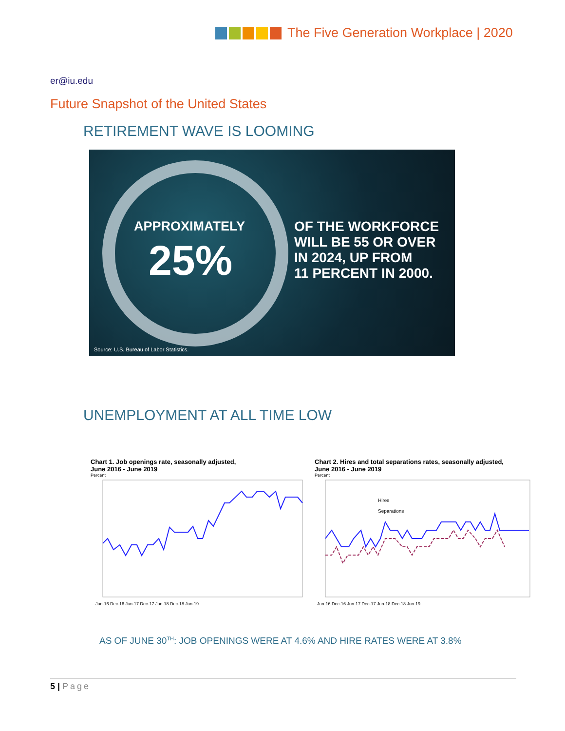The Five Generation Workplace | 2020
er@iu.edu
Future Snapshot of the United States
RETIREMENT WAVE IS LOOMING
APPROXIMATELY
25%
OF THE WORKFORCE
WILL BE 55 OR OVER
IN 2024, UP FROM
11 PERCENT IN 2000.
Source: U.S. Bureau of Labor Statistics.
UNEMPLOYMENT AT ALL TIME LOW
Chart 1. Job openings rate, seasonally adjusted,
June 2016 - June 2019
Percent
Jun-16 Dec-16 Jun-17 Dec-17 Jun-18 Dec-18 Jun-19
Chart 2. Hires and total separations rates, seasonally adjusted,
June 2016 - June 2019
Percent
Hires
Separations
Jun-16 Dec-16 Jun-17 Dec-17 Jun-18 Dec-18 Jun-19
AS OF JUNE 30<sup>TH</sup>: JOB OPENINGS WERE AT 4.6% AND HIRE RATES WERE AT 3.8%
5 | Page